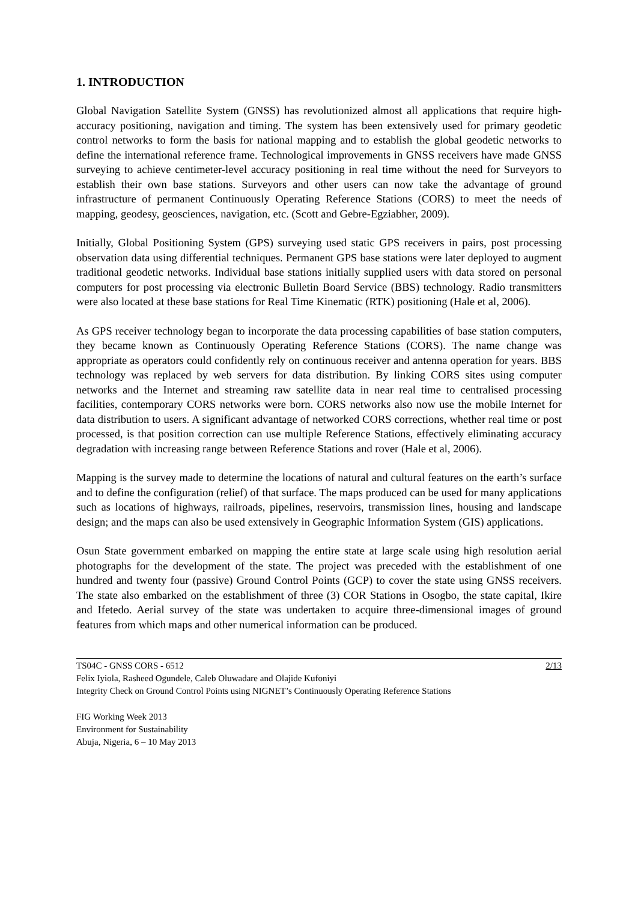1. INTRODUCTION
Global Navigation Satellite System (GNSS) has revolutionized almost all applications that require high-accuracy positioning, navigation and timing. The system has been extensively used for primary geodetic control networks to form the basis for national mapping and to establish the global geodetic networks to define the international reference frame. Technological improvements in GNSS receivers have made GNSS surveying to achieve centimeter-level accuracy positioning in real time without the need for Surveyors to establish their own base stations. Surveyors and other users can now take the advantage of ground infrastructure of permanent Continuously Operating Reference Stations (CORS) to meet the needs of mapping, geodesy, geosciences, navigation, etc. (Scott and Gebre-Egziabher, 2009).
Initially, Global Positioning System (GPS) surveying used static GPS receivers in pairs, post processing observation data using differential techniques. Permanent GPS base stations were later deployed to augment traditional geodetic networks. Individual base stations initially supplied users with data stored on personal computers for post processing via electronic Bulletin Board Service (BBS) technology. Radio transmitters were also located at these base stations for Real Time Kinematic (RTK) positioning (Hale et al, 2006).
As GPS receiver technology began to incorporate the data processing capabilities of base station computers, they became known as Continuously Operating Reference Stations (CORS). The name change was appropriate as operators could confidently rely on continuous receiver and antenna operation for years. BBS technology was replaced by web servers for data distribution. By linking CORS sites using computer networks and the Internet and streaming raw satellite data in near real time to centralised processing facilities, contemporary CORS networks were born. CORS networks also now use the mobile Internet for data distribution to users. A significant advantage of networked CORS corrections, whether real time or post processed, is that position correction can use multiple Reference Stations, effectively eliminating accuracy degradation with increasing range between Reference Stations and rover (Hale et al, 2006).
Mapping is the survey made to determine the locations of natural and cultural features on the earth’s surface and to define the configuration (relief) of that surface. The maps produced can be used for many applications such as locations of highways, railroads, pipelines, reservoirs, transmission lines, housing and landscape design; and the maps can also be used extensively in Geographic Information System (GIS) applications.
Osun State government embarked on mapping the entire state at large scale using high resolution aerial photographs for the development of the state. The project was preceded with the establishment of one hundred and twenty four (passive) Ground Control Points (GCP) to cover the state using GNSS receivers. The state also embarked on the establishment of three (3) COR Stations in Osogbo, the state capital, Ikire and Ifetedo. Aerial survey of the state was undertaken to acquire three-dimensional images of ground features from which maps and other numerical information can be produced.
TS04C - GNSS CORS - 6512 2/13
Felix Iyiola, Rasheed Ogundele, Caleb Oluwadare and Olajide Kufoniyi
Integrity Check on Ground Control Points using NIGNET’s Continuously Operating Reference Stations
FIG Working Week 2013
Environment for Sustainability
Abuja, Nigeria, 6 – 10 May 2013